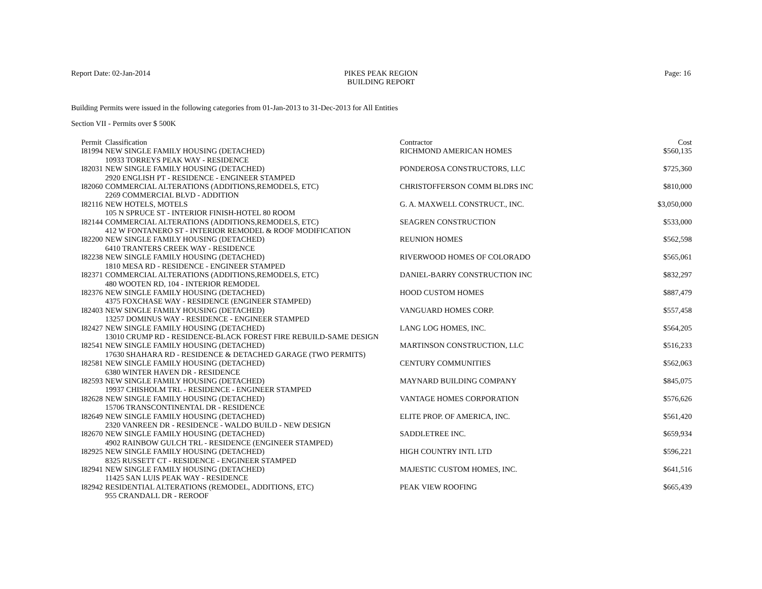Report Date: 02-Jan-2014 PIKES PEAK REGION
BUILDING REPORT
Page: 16
Building Permits were issued in the following categories from 01-Jan-2013 to 31-Dec-2013 for All Entities
Section VII - Permits over $ 500K
| Permit | Classification | Contractor | Cost |
| --- | --- | --- | --- |
| I81994 | NEW SINGLE FAMILY HOUSING (DETACHED) | RICHMOND AMERICAN HOMES | $560,135 |
| 10933 TORREYS PEAK WAY - RESIDENCE | | | |
| I82031 | NEW SINGLE FAMILY HOUSING (DETACHED) | PONDEROSA CONSTRUCTORS, LLC | $725,360 |
| 2920 ENGLISH PT - RESIDENCE - ENGINEER STAMPED | | | |
| I82060 | COMMERCIAL ALTERATIONS (ADDITIONS,REMODELS, ETC) | CHRISTOFFERSON COMM BLDRS INC | $810,000 |
| 2269 COMMERCIAL BLVD - ADDITION | | | |
| I82116 | NEW HOTELS, MOTELS | G. A. MAXWELL CONSTRUCT., INC. | $3,050,000 |
| 105 N SPRUCE ST - INTERIOR FINISH-HOTEL 80 ROOM | | | |
| I82144 | COMMERCIAL ALTERATIONS (ADDITIONS,REMODELS, ETC) | SEAGREN CONSTRUCTION | $533,000 |
| 412 W FONTANERO ST - INTERIOR REMODEL & ROOF MODIFICATION | | | |
| I82200 | NEW SINGLE FAMILY HOUSING (DETACHED) | REUNION HOMES | $562,598 |
| 6410 TRANTERS CREEK WAY - RESIDENCE | | | |
| I82238 | NEW SINGLE FAMILY HOUSING (DETACHED) | RIVERWOOD HOMES OF COLORADO | $565,061 |
| 1810 MESA RD - RESIDENCE - ENGINEER STAMPED | | | |
| I82371 | COMMERCIAL ALTERATIONS (ADDITIONS,REMODELS, ETC) | DANIEL-BARRY CONSTRUCTION INC | $832,297 |
| 480 WOOTEN RD, 104 - INTERIOR REMODEL | | | |
| I82376 | NEW SINGLE FAMILY HOUSING (DETACHED) | HOOD CUSTOM HOMES | $887,479 |
| 4375 FOXCHASE WAY - RESIDENCE (ENGINEER STAMPED) | | | |
| I82403 | NEW SINGLE FAMILY HOUSING (DETACHED) | VANGUARD HOMES CORP. | $557,458 |
| 13257 DOMINUS WAY - RESIDENCE - ENGINEER STAMPED | | | |
| I82427 | NEW SINGLE FAMILY HOUSING (DETACHED) | LANG LOG HOMES, INC. | $564,205 |
| 13010 CRUMP RD - RESIDENCE-BLACK FOREST FIRE REBUILD-SAME DESIGN | | | |
| I82541 | NEW SINGLE FAMILY HOUSING (DETACHED) | MARTINSON CONSTRUCTION, LLC | $516,233 |
| 17630 SHAHARA RD - RESIDENCE & DETACHED GARAGE (TWO PERMITS) | | | |
| I82581 | NEW SINGLE FAMILY HOUSING (DETACHED) | CENTURY COMMUNITIES | $562,063 |
| 6380 WINTER HAVEN DR - RESIDENCE | | | |
| I82593 | NEW SINGLE FAMILY HOUSING (DETACHED) | MAYNARD BUILDING COMPANY | $845,075 |
| 19937 CHISHOLM TRL - RESIDENCE - ENGINEER STAMPED | | | |
| I82628 | NEW SINGLE FAMILY HOUSING (DETACHED) | VANTAGE HOMES CORPORATION | $576,626 |
| 15706 TRANSCONTINENTAL DR - RESIDENCE | | | |
| I82649 | NEW SINGLE FAMILY HOUSING (DETACHED) | ELITE PROP. OF AMERICA, INC. | $561,420 |
| 2320 VANREEN DR - RESIDENCE - WALDO BUILD - NEW DESIGN | | | |
| I82670 | NEW SINGLE FAMILY HOUSING (DETACHED) | SADDLETREE INC. | $659,934 |
| 4902 RAINBOW GULCH TRL - RESIDENCE (ENGINEER STAMPED) | | | |
| I82925 | NEW SINGLE FAMILY HOUSING (DETACHED) | HIGH COUNTRY INTL LTD | $596,221 |
| 8325 RUSSETT CT - RESIDENCE - ENGINEER STAMPED | | | |
| I82941 | NEW SINGLE FAMILY HOUSING (DETACHED) | MAJESTIC CUSTOM HOMES, INC. | $641,516 |
| 11425 SAN LUIS PEAK WAY - RESIDENCE | | | |
| I82942 | RESIDENTIAL ALTERATIONS (REMODEL, ADDITIONS, ETC) | PEAK VIEW ROOFING | $665,439 |
| 955 CRANDALL DR - REROOF | | | |